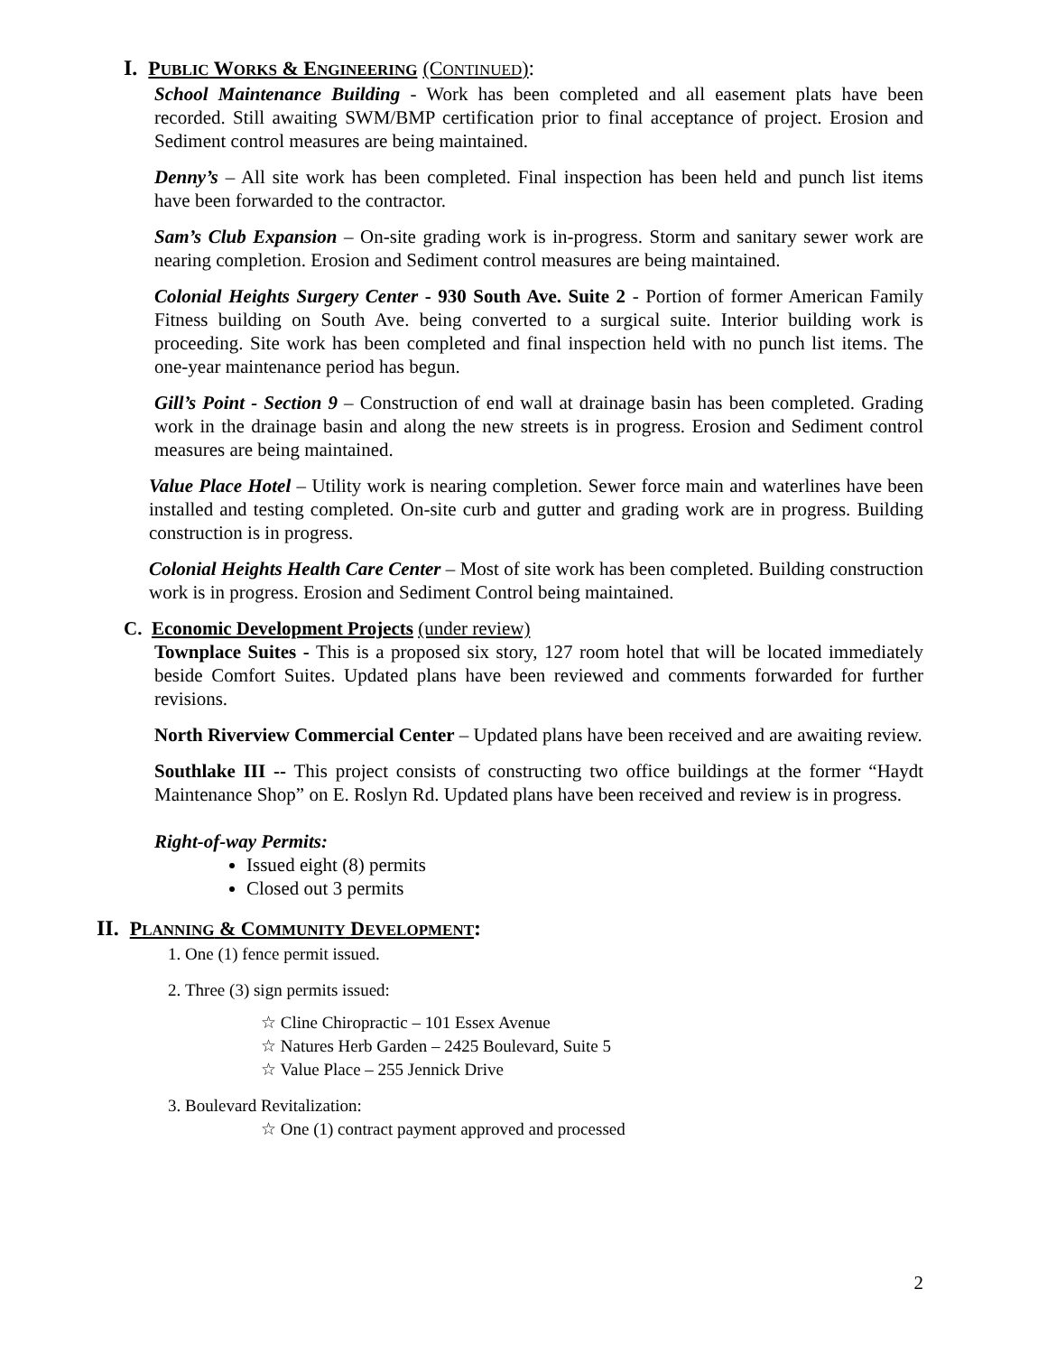I. PUBLIC WORKS & ENGINEERING (CONTINUED):
School Maintenance Building - Work has been completed and all easement plats have been recorded. Still awaiting SWM/BMP certification prior to final acceptance of project. Erosion and Sediment control measures are being maintained.
Denny’s – All site work has been completed. Final inspection has been held and punch list items have been forwarded to the contractor.
Sam’s Club Expansion – On-site grading work is in-progress. Storm and sanitary sewer work are nearing completion. Erosion and Sediment control measures are being maintained.
Colonial Heights Surgery Center - 930 South Ave. Suite 2 - Portion of former American Family Fitness building on South Ave. being converted to a surgical suite. Interior building work is proceeding. Site work has been completed and final inspection held with no punch list items. The one-year maintenance period has begun.
Gill’s Point - Section 9 – Construction of end wall at drainage basin has been completed. Grading work in the drainage basin and along the new streets is in progress. Erosion and Sediment control measures are being maintained.
Value Place Hotel – Utility work is nearing completion. Sewer force main and waterlines have been installed and testing completed. On-site curb and gutter and grading work are in progress. Building construction is in progress.
Colonial Heights Health Care Center – Most of site work has been completed. Building construction work is in progress. Erosion and Sediment Control being maintained.
C. Economic Development Projects (under review)
Townplace Suites - This is a proposed six story, 127 room hotel that will be located immediately beside Comfort Suites. Updated plans have been reviewed and comments forwarded for further revisions.
North Riverview Commercial Center – Updated plans have been received and are awaiting review.
Southlake III -- This project consists of constructing two office buildings at the former “Haydt Maintenance Shop” on E. Roslyn Rd. Updated plans have been received and review is in progress.
Right-of-way Permits:
Issued eight (8) permits
Closed out 3 permits
II. PLANNING & COMMUNITY DEVELOPMENT:
1. One (1) fence permit issued.
2. Three (3) sign permits issued:
☆ Cline Chiropractic – 101 Essex Avenue
☆ Natures Herb Garden – 2425 Boulevard, Suite 5
☆ Value Place – 255 Jennick Drive
3. Boulevard Revitalization:
☆ One (1) contract payment approved and processed
2